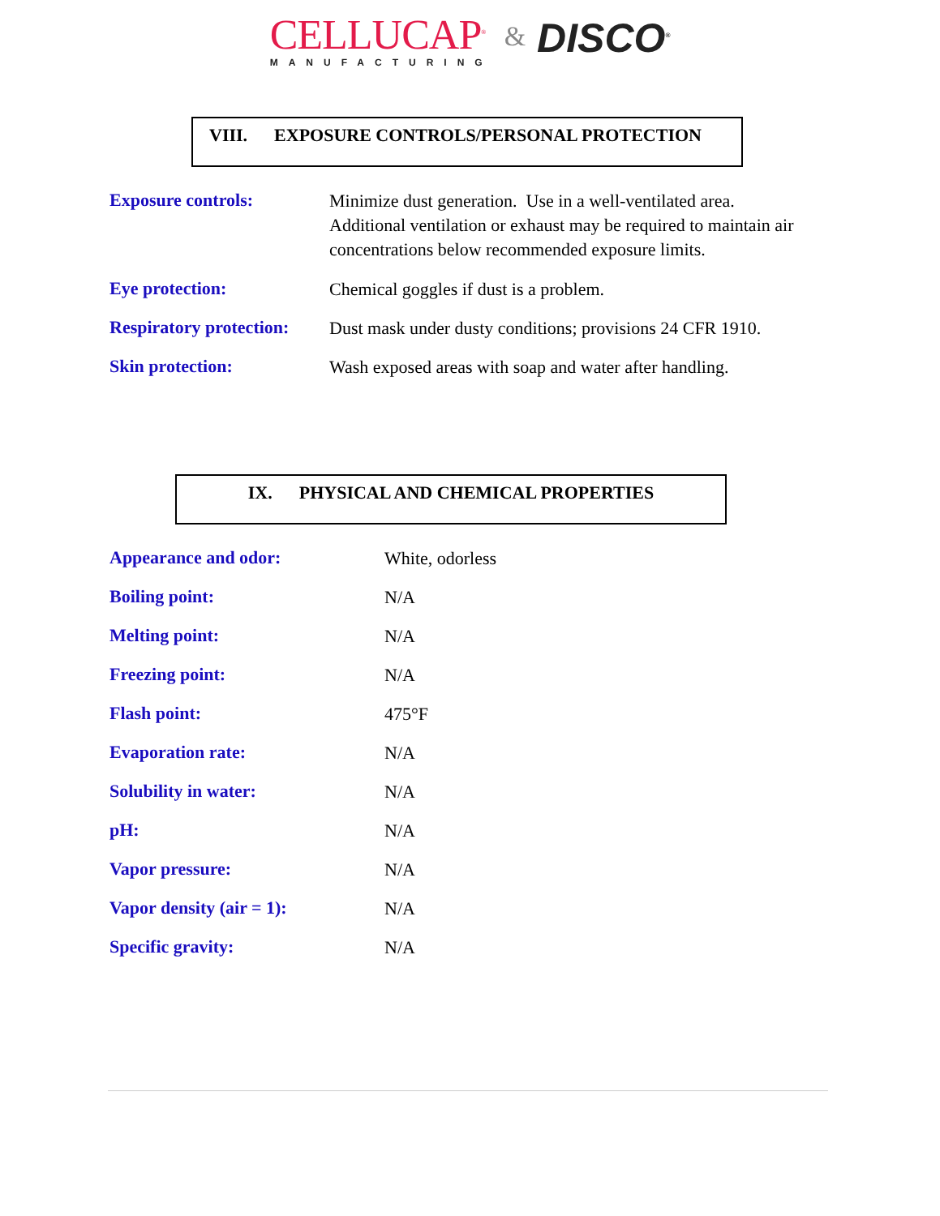CELLUCAP<sup>®</sup>
MANUFACTURING
& DISCO<sup>®</sup>
VIII. EXPOSURE CONTROLS/PERSONAL PROTECTION
| Exposure controls: | Minimize dust generation. Use in a well-ventilated area. Additional ventilation or exhaust may be required to maintain air concentrations below recommended exposure limits. |
| Eye protection: | Chemical goggles if dust is a problem. |
| Respiratory protection: | Dust mask under dusty conditions; provisions 24 CFR 1910. |
| Skin protection: | Wash exposed areas with soap and water after handling. |
IX. PHYSICAL AND CHEMICAL PROPERTIES
| Appearance and odor: | White, odorless |
| Boiling point: | N/A |
| Melting point: | N/A |
| Freezing point: | N/A |
| Flash point: | 475°F |
| Evaporation rate: | N/A |
| Solubility in water: | N/A |
| pH: | N/A |
| Vapor pressure: | N/A |
| Vapor density (air = 1): | N/A |
| Specific gravity: | N/A |